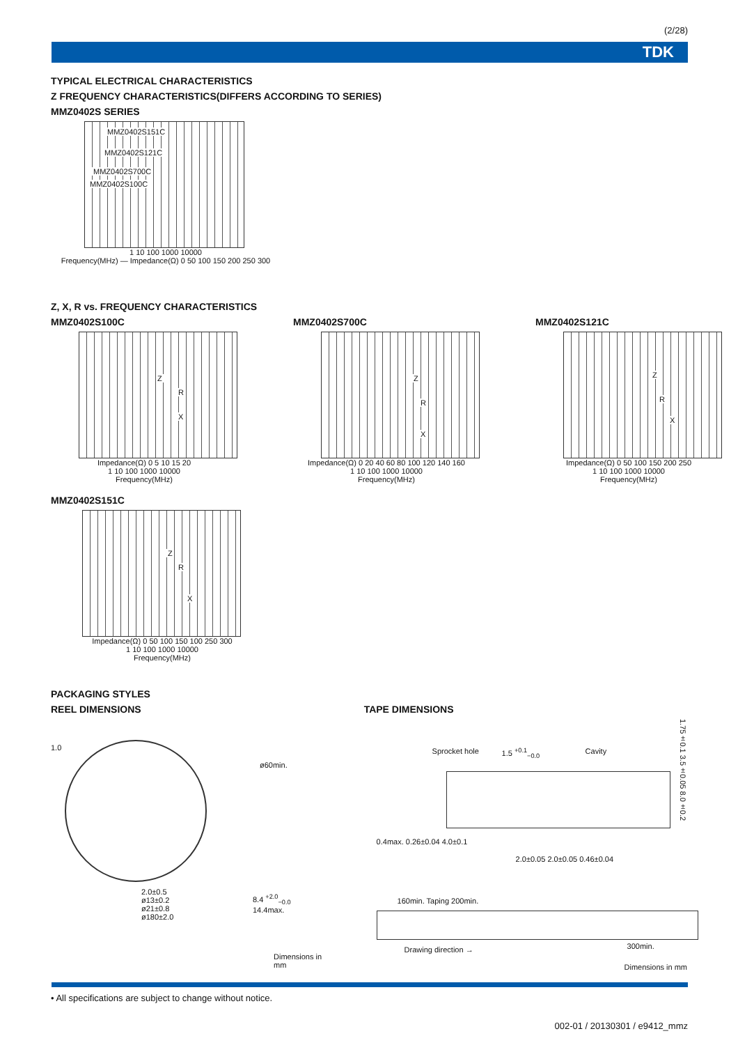(2/28)
TDK
TYPICAL ELECTRICAL CHARACTERISTICS
Z FREQUENCY CHARACTERISTICS(DIFFERS ACCORDING TO SERIES)
MMZ0402S SERIES
MMZ0402S151C
MMZ0402S121C
MMZ0402S700C
MMZ0402S100C
1 10 100 1000 10000
Frequency(MHz) — Impedance(Ω) 0 50 100 150 200 250 300
Z, X, R vs. FREQUENCY CHARACTERISTICS
MMZ0402S100C
Z
R
X
Impedance(Ω) 0 5 10 15 20
1 10 100 1000 10000
Frequency(MHz)
MMZ0402S700C
Z
R
X
Impedance(Ω) 0 20 40 60 80 100 120 140 160
1 10 100 1000 10000
Frequency(MHz)
MMZ0402S121C
Z
R
X
Impedance(Ω) 0 50 100 150 200 250
1 10 100 1000 10000
Frequency(MHz)
MMZ0402S151C
Z
R
X
Impedance(Ω) 0 50 100 150 100 250 300
1 10 100 1000 10000
Frequency(MHz)
PACKAGING STYLES
REEL DIMENSIONS TAPE DIMENSIONS
1.0
2.0±0.5
ø13±0.2
ø21±0.8
ø180±2.0
ø60min.
8.4 <sup>+2.0</sup><sub>−0.0</sub>
14.4max.
Dimensions in mm
Sprocket hole 1.5 <sup>+0.1</sup><sub>−0.0</sub> Cavity
1.75±0.1 3.5±0.05 8.0±0.2
0.4max. 0.26±0.04 4.0±0.1
2.0±0.05 2.0±0.05 0.46±0.04
160min. Taping 200min.
Drawing direction → 300min.
Dimensions in mm
• All specifications are subject to change without notice.
002-01 / 20130301 / e9412_mmz